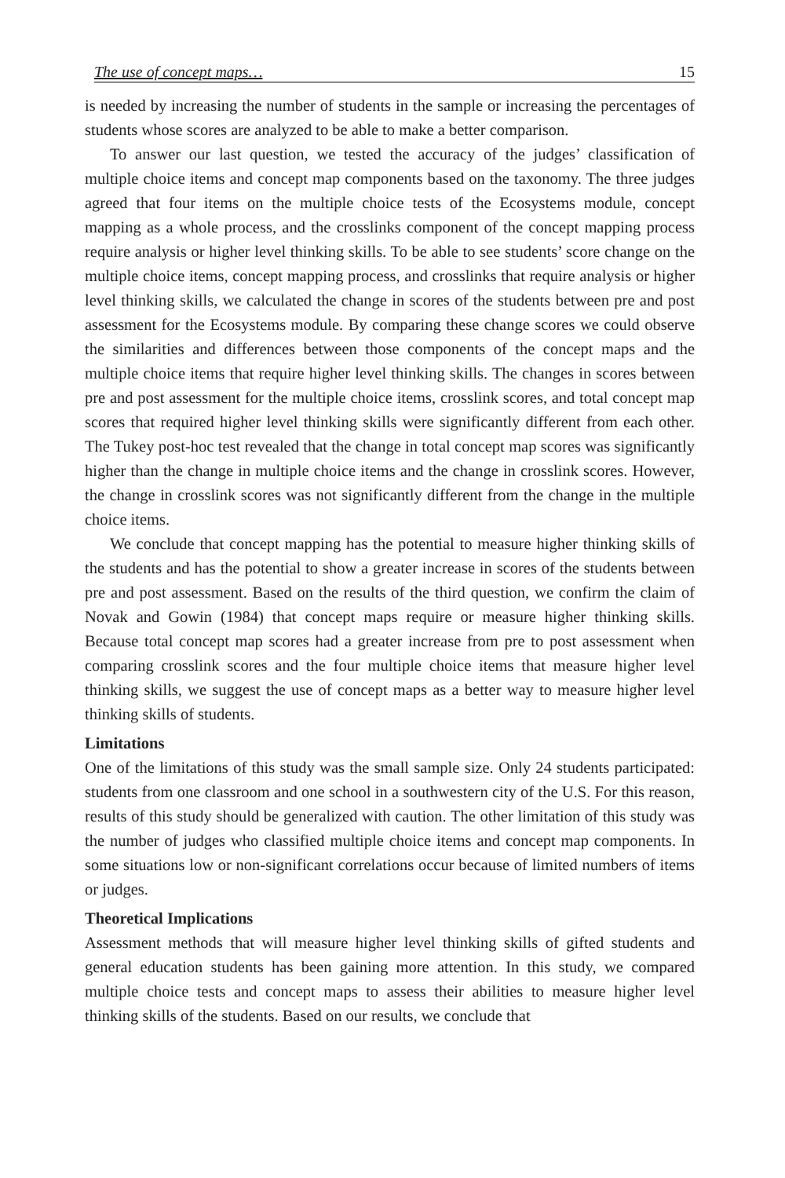The use of concept maps… 15
is needed by increasing the number of students in the sample or increasing the percentages of students whose scores are analyzed to be able to make a better comparison.
To answer our last question, we tested the accuracy of the judges’ classification of multiple choice items and concept map components based on the taxonomy. The three judges agreed that four items on the multiple choice tests of the Ecosystems module, concept mapping as a whole process, and the crosslinks component of the concept mapping process require analysis or higher level thinking skills. To be able to see students’ score change on the multiple choice items, concept mapping process, and crosslinks that require analysis or higher level thinking skills, we calculated the change in scores of the students between pre and post assessment for the Ecosystems module. By comparing these change scores we could observe the similarities and differences between those components of the concept maps and the multiple choice items that require higher level thinking skills. The changes in scores between pre and post assessment for the multiple choice items, crosslink scores, and total concept map scores that required higher level thinking skills were significantly different from each other. The Tukey post-hoc test revealed that the change in total concept map scores was significantly higher than the change in multiple choice items and the change in crosslink scores. However, the change in crosslink scores was not significantly different from the change in the multiple choice items.
We conclude that concept mapping has the potential to measure higher thinking skills of the students and has the potential to show a greater increase in scores of the students between pre and post assessment. Based on the results of the third question, we confirm the claim of Novak and Gowin (1984) that concept maps require or measure higher thinking skills. Because total concept map scores had a greater increase from pre to post assessment when comparing crosslink scores and the four multiple choice items that measure higher level thinking skills, we suggest the use of concept maps as a better way to measure higher level thinking skills of students.
Limitations
One of the limitations of this study was the small sample size. Only 24 students participated: students from one classroom and one school in a southwestern city of the U.S. For this reason, results of this study should be generalized with caution. The other limitation of this study was the number of judges who classified multiple choice items and concept map components. In some situations low or non-significant correlations occur because of limited numbers of items or judges.
Theoretical Implications
Assessment methods that will measure higher level thinking skills of gifted students and general education students has been gaining more attention. In this study, we compared multiple choice tests and concept maps to assess their abilities to measure higher level thinking skills of the students. Based on our results, we conclude that